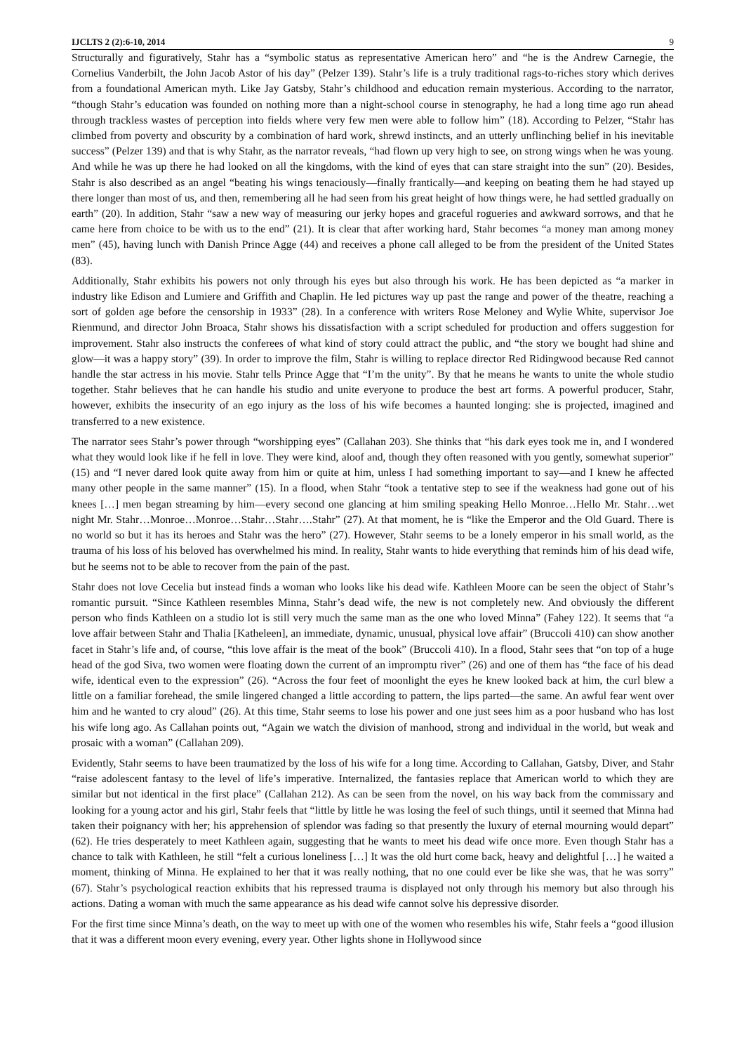IJCLTS 2 (2):6-10, 2014 9
Structurally and figuratively, Stahr has a “symbolic status as representative American hero” and “he is the Andrew Carnegie, the Cornelius Vanderbilt, the John Jacob Astor of his day” (Pelzer 139). Stahr’s life is a truly traditional rags-to-riches story which derives from a foundational American myth. Like Jay Gatsby, Stahr’s childhood and education remain mysterious. According to the narrator, “though Stahr’s education was founded on nothing more than a night-school course in stenography, he had a long time ago run ahead through trackless wastes of perception into fields where very few men were able to follow him” (18). According to Pelzer, “Stahr has climbed from poverty and obscurity by a combination of hard work, shrewd instincts, and an utterly unflinching belief in his inevitable success” (Pelzer 139) and that is why Stahr, as the narrator reveals, “had flown up very high to see, on strong wings when he was young. And while he was up there he had looked on all the kingdoms, with the kind of eyes that can stare straight into the sun” (20). Besides, Stahr is also described as an angel “beating his wings tenaciously—finally frantically—and keeping on beating them he had stayed up there longer than most of us, and then, remembering all he had seen from his great height of how things were, he had settled gradually on earth” (20). In addition, Stahr “saw a new way of measuring our jerky hopes and graceful rogueries and awkward sorrows, and that he came here from choice to be with us to the end” (21). It is clear that after working hard, Stahr becomes “a money man among money men” (45), having lunch with Danish Prince Agge (44) and receives a phone call alleged to be from the president of the United States (83).
Additionally, Stahr exhibits his powers not only through his eyes but also through his work. He has been depicted as “a marker in industry like Edison and Lumiere and Griffith and Chaplin. He led pictures way up past the range and power of the theatre, reaching a sort of golden age before the censorship in 1933” (28). In a conference with writers Rose Meloney and Wylie White, supervisor Joe Rienmund, and director John Broaca, Stahr shows his dissatisfaction with a script scheduled for production and offers suggestion for improvement. Stahr also instructs the conferees of what kind of story could attract the public, and “the story we bought had shine and glow—it was a happy story” (39). In order to improve the film, Stahr is willing to replace director Red Ridingwood because Red cannot handle the star actress in his movie. Stahr tells Prince Agge that “I’m the unity”. By that he means he wants to unite the whole studio together. Stahr believes that he can handle his studio and unite everyone to produce the best art forms. A powerful producer, Stahr, however, exhibits the insecurity of an ego injury as the loss of his wife becomes a haunted longing: she is projected, imagined and transferred to a new existence.
The narrator sees Stahr’s power through “worshipping eyes” (Callahan 203). She thinks that “his dark eyes took me in, and I wondered what they would look like if he fell in love. They were kind, aloof and, though they often reasoned with you gently, somewhat superior” (15) and “I never dared look quite away from him or quite at him, unless I had something important to say—and I knew he affected many other people in the same manner” (15). In a flood, when Stahr “took a tentative step to see if the weakness had gone out of his knees […] men began streaming by him—every second one glancing at him smiling speaking Hello Monroe…Hello Mr. Stahr…wet night Mr. Stahr…Monroe…Monroe…Stahr…Stahr….Stahr” (27). At that moment, he is “like the Emperor and the Old Guard. There is no world so but it has its heroes and Stahr was the hero” (27). However, Stahr seems to be a lonely emperor in his small world, as the trauma of his loss of his beloved has overwhelmed his mind. In reality, Stahr wants to hide everything that reminds him of his dead wife, but he seems not to be able to recover from the pain of the past.
Stahr does not love Cecelia but instead finds a woman who looks like his dead wife. Kathleen Moore can be seen the object of Stahr’s romantic pursuit. “Since Kathleen resembles Minna, Stahr’s dead wife, the new is not completely new. And obviously the different person who finds Kathleen on a studio lot is still very much the same man as the one who loved Minna” (Fahey 122). It seems that “a love affair between Stahr and Thalia [Katheleen], an immediate, dynamic, unusual, physical love affair” (Bruccoli 410) can show another facet in Stahr’s life and, of course, “this love affair is the meat of the book” (Bruccoli 410). In a flood, Stahr sees that “on top of a huge head of the god Siva, two women were floating down the current of an impromptu river” (26) and one of them has “the face of his dead wife, identical even to the expression” (26). “Across the four feet of moonlight the eyes he knew looked back at him, the curl blew a little on a familiar forehead, the smile lingered changed a little according to pattern, the lips parted—the same. An awful fear went over him and he wanted to cry aloud” (26). At this time, Stahr seems to lose his power and one just sees him as a poor husband who has lost his wife long ago. As Callahan points out, “Again we watch the division of manhood, strong and individual in the world, but weak and prosaic with a woman” (Callahan 209).
Evidently, Stahr seems to have been traumatized by the loss of his wife for a long time. According to Callahan, Gatsby, Diver, and Stahr “raise adolescent fantasy to the level of life’s imperative. Internalized, the fantasies replace that American world to which they are similar but not identical in the first place” (Callahan 212). As can be seen from the novel, on his way back from the commissary and looking for a young actor and his girl, Stahr feels that “little by little he was losing the feel of such things, until it seemed that Minna had taken their poignancy with her; his apprehension of splendor was fading so that presently the luxury of eternal mourning would depart” (62). He tries desperately to meet Kathleen again, suggesting that he wants to meet his dead wife once more. Even though Stahr has a chance to talk with Kathleen, he still “felt a curious loneliness […] It was the old hurt come back, heavy and delightful […] he waited a moment, thinking of Minna. He explained to her that it was really nothing, that no one could ever be like she was, that he was sorry” (67). Stahr’s psychological reaction exhibits that his repressed trauma is displayed not only through his memory but also through his actions. Dating a woman with much the same appearance as his dead wife cannot solve his depressive disorder.
For the first time since Minna’s death, on the way to meet up with one of the women who resembles his wife, Stahr feels a “good illusion that it was a different moon every evening, every year. Other lights shone in Hollywood since